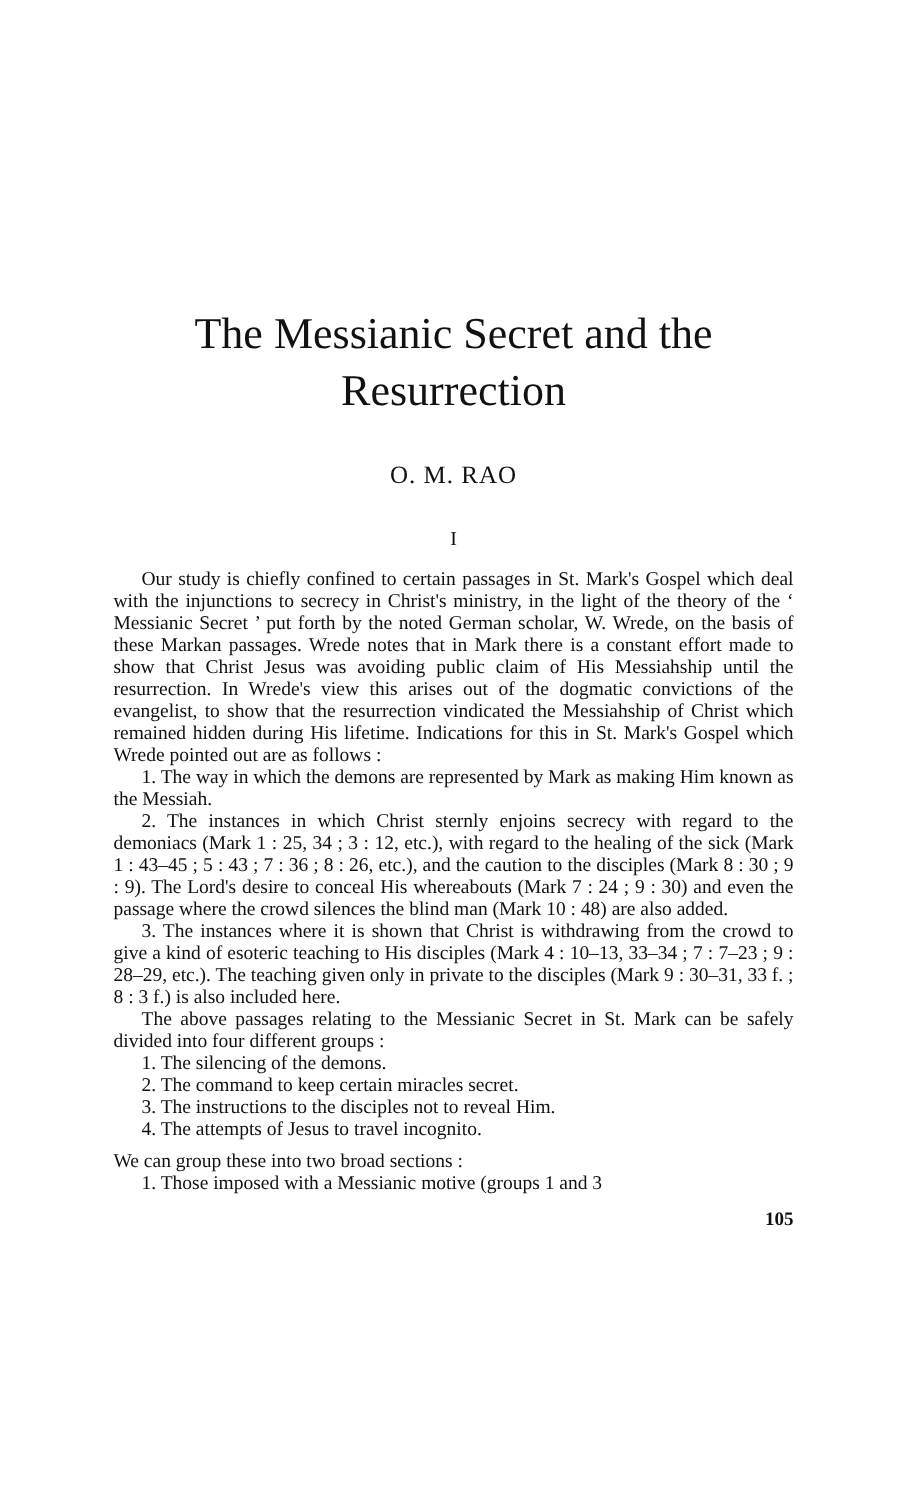The Messianic Secret and the Resurrection
O. M. RAO
I
Our study is chiefly confined to certain passages in St. Mark's Gospel which deal with the injunctions to secrecy in Christ's ministry, in the light of the theory of the ‘ Messianic Secret ’ put forth by the noted German scholar, W. Wrede, on the basis of these Markan passages. Wrede notes that in Mark there is a constant effort made to show that Christ Jesus was avoiding public claim of His Messiahship until the resurrection. In Wrede's view this arises out of the dogmatic convictions of the evangelist, to show that the resurrection vindicated the Messiahship of Christ which remained hidden during His lifetime. Indications for this in St. Mark's Gospel which Wrede pointed out are as follows :
1. The way in which the demons are represented by Mark as making Him known as the Messiah.
2. The instances in which Christ sternly enjoins secrecy with regard to the demoniacs (Mark 1 : 25, 34 ; 3 : 12, etc.), with regard to the healing of the sick (Mark 1 : 43–45 ; 5 : 43 ; 7 : 36 ; 8 : 26, etc.), and the caution to the disciples (Mark 8 : 30 ; 9 : 9). The Lord's desire to conceal His whereabouts (Mark 7 : 24 ; 9 : 30) and even the passage where the crowd silences the blind man (Mark 10 : 48) are also added.
3. The instances where it is shown that Christ is withdrawing from the crowd to give a kind of esoteric teaching to His disciples (Mark 4 : 10–13, 33–34 ; 7 : 7–23 ; 9 : 28–29, etc.). The teaching given only in private to the disciples (Mark 9 : 30–31, 33 f. ; 8 : 3 f.) is also included here.
The above passages relating to the Messianic Secret in St. Mark can be safely divided into four different groups :
1. The silencing of the demons.
2. The command to keep certain miracles secret.
3. The instructions to the disciples not to reveal Him.
4. The attempts of Jesus to travel incognito.
We can group these into two broad sections :
1. Those imposed with a Messianic motive (groups 1 and 3
105